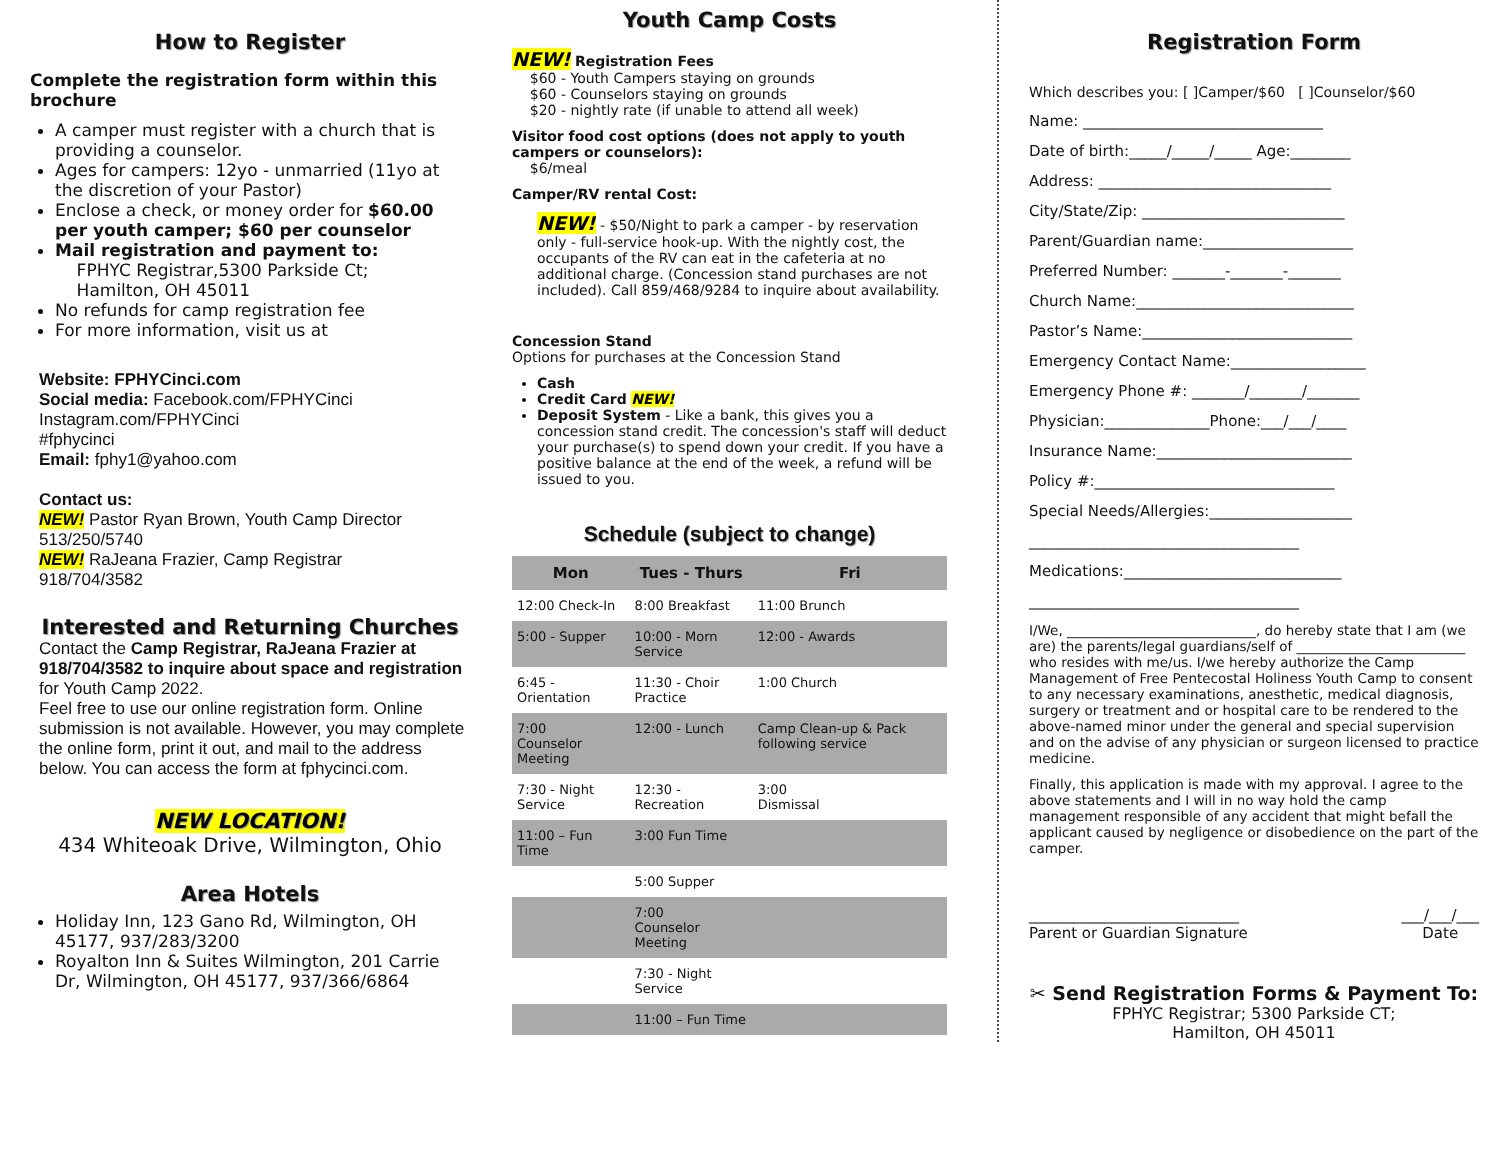How to Register
Complete the registration form within this brochure
A camper must register with a church that is providing a counselor.
Ages for campers: 12yo - unmarried (11yo at the discretion of your Pastor)
Enclose a check, or money order for $60.00 per youth camper; $60 per counselor
Mail registration and payment to:
FPHYC Registrar,5300 Parkside Ct;
Hamilton, OH 45011
No refunds for camp registration fee
For more information, visit us at
Website: FPHYCinci.com
Social media: Facebook.com/FPHYCinci
Instagram.com/FPHYCinci
#fphycinci
Email: fphy1@yahoo.com
Contact us:
NEW! Pastor Ryan Brown, Youth Camp Director
513/250/5740
NEW! RaJeana Frazier, Camp Registrar
918/704/3582
Interested and Returning Churches
Contact the Camp Registrar, RaJeana Frazier at 918/704/3582 to inquire about space and registration for Youth Camp 2022.
Feel free to use our online registration form. Online submission is not available. However, you may complete the online form, print it out, and mail to the address below. You can access the form at fphycinci.com.
NEW LOCATION!
434 Whiteoak Drive, Wilmington, Ohio
Area Hotels
Holiday Inn, 123 Gano Rd, Wilmington, OH 45177, 937/283/3200
Royalton Inn & Suites Wilmington, 201 Carrie Dr, Wilmington, OH 45177, 937/366/6864
Youth Camp Costs
NEW! Registration Fees
$60 - Youth Campers staying on grounds
$60 - Counselors staying on grounds
$20 - nightly rate (if unable to attend all week)
Visitor food cost options (does not apply to youth campers or counselors):
$6/meal
Camper/RV rental Cost:
NEW! - $50/Night to park a camper - by reservation only - full-service hook-up. With the nightly cost, the occupants of the RV can eat in the cafeteria at no additional charge. (Concession stand purchases are not included). Call 859/468/9284 to inquire about availability.
Concession Stand
Options for purchases at the Concession Stand
Cash
Credit Card NEW!
Deposit System - Like a bank, this gives you a concession stand credit. The concession's staff will deduct your purchase(s) to spend down your credit. If you have a positive balance at the end of the week, a refund will be issued to you.
Schedule (subject to change)
| Mon | Tues - Thurs | Fri |
| --- | --- | --- |
| 12:00 Check-In | 8:00 Breakfast | 11:00 Brunch |
| 5:00 - Supper | 10:00 - Morn Service | 12:00 - Awards |
| 6:45 - Orientation | 11:30 - Choir Practice | 1:00 Church |
| 7:00 Counselor Meeting | 12:00 - Lunch | Camp Clean-up & Pack following service |
| 7:30 - Night Service | 12:30 - Recreation | 3:00 Dismissal |
| 11:00 – Fun Time | 3:00 Fun Time | |
| | 5:00 Supper | |
| | 7:00 Counselor Meeting | |
| | 7:30 - Night Service | |
| | 11:00 – Fun Time | |
Registration Form
Which describes you: [ ]Camper/$60 [ ]Counselor/$60
Name: ________________________________
Date of birth:_____/_____/_____ Age:________
Address: _______________________________
City/State/Zip: ___________________________
Parent/Guardian name:____________________
Preferred Number: _______-_______-_______
Church Name:_____________________________
Pastor’s Name:____________________________
Emergency Contact Name:__________________
Emergency Phone #: _______/_______/_______
Physician:______________Phone:___/___/____
Insurance Name:__________________________
Policy #:________________________________
Special Needs/Allergies:___________________
____________________________________
Medications:_____________________________
____________________________________
I/We, ____________________________, do hereby state that I am (we are) the parents/legal guardians/self of _________________________ who resides with me/us. I/we hereby authorize the Camp Management of Free Pentecostal Holiness Youth Camp to consent to any necessary examinations, anesthetic, medical diagnosis, surgery or treatment and or hospital care to be rendered to the above-named minor under the general and special supervision and on the advise of any physician or surgeon licensed to practice medicine.
Finally, this application is made with my approval. I agree to the above statements and I will in no way hold the camp management responsible of any accident that might befall the applicant caused by negligence or disobedience on the part of the camper.
____________________________
Parent or Guardian Signature ___/___/___
Date
✂ Send Registration Forms & Payment To:
FPHYC Registrar; 5300 Parkside CT;
Hamilton, OH 45011